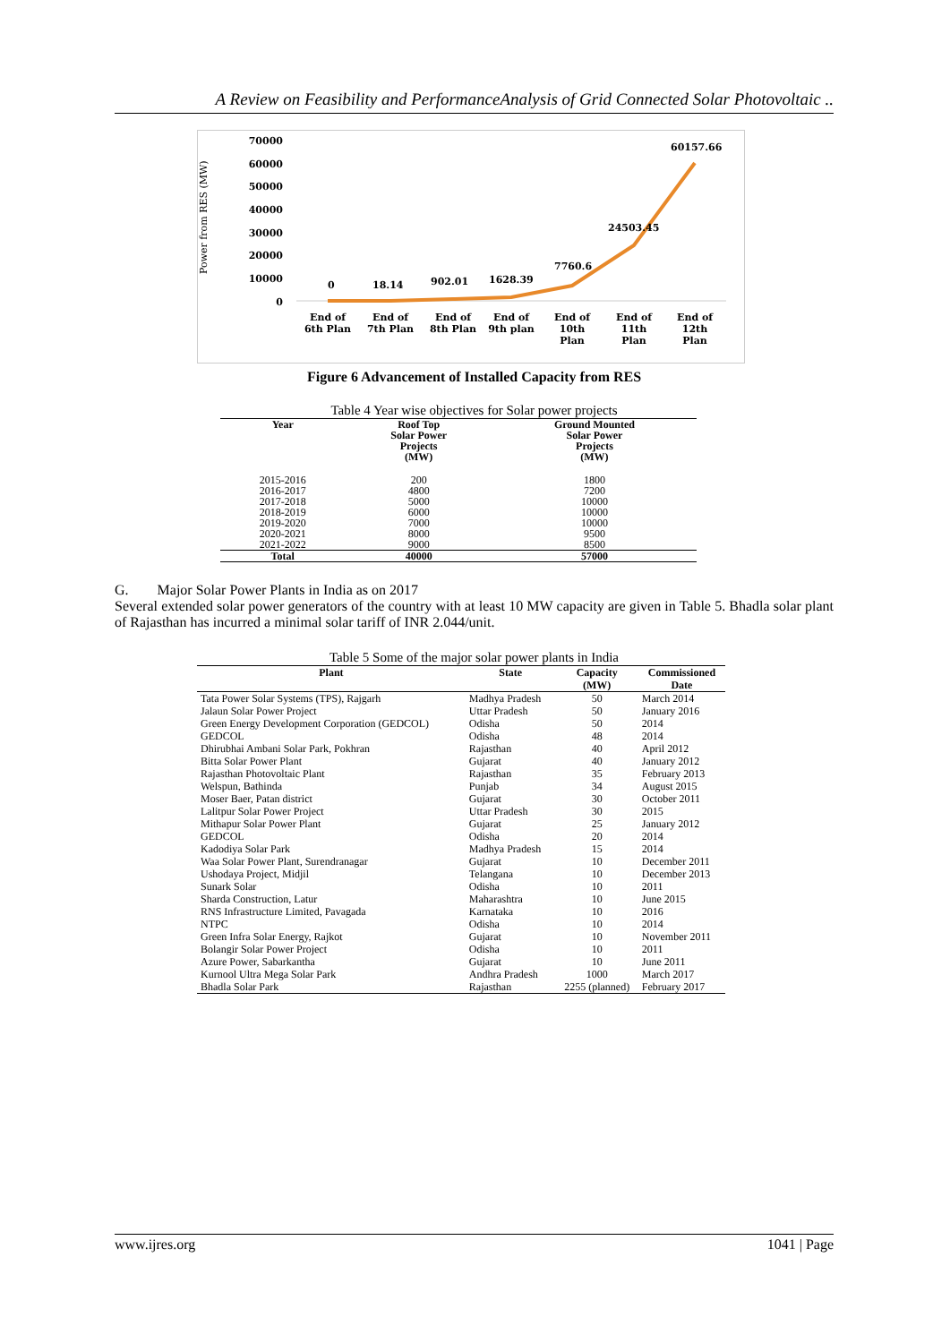A Review on Feasibility and PerformanceAnalysis of Grid Connected Solar Photovoltaic ..
Power from RES (MW)
70000
60000
50000
40000
30000
20000
10000
0
0
18.14
902.01
1628.39
7760.6
24503.45
60157.66
End of
6th Plan
End of
7th Plan
End of
8th Plan
End of
9th plan
End of
10th
Plan
End of
11th
Plan
End of
12th
Plan
Figure 6 Advancement of Installed Capacity from RES
Table 4 Year wise objectives for Solar power projects
| Year | Roof Top Solar Power Projects (MW) | Ground Mounted Solar Power Projects (MW) |
| --- | --- | --- |
| 2015-2016 | 200 | 1800 |
| 2016-2017 | 4800 | 7200 |
| 2017-2018 | 5000 | 10000 |
| 2018-2019 | 6000 | 10000 |
| 2019-2020 | 7000 | 10000 |
| 2020-2021 | 8000 | 9500 |
| 2021-2022 | 9000 | 8500 |
| Total | 40000 | 57000 |
G. Major Solar Power Plants in India as on 2017
Several extended solar power generators of the country with at least 10 MW capacity are given in Table 5. Bhadla solar plant of Rajasthan has incurred a minimal solar tariff of INR 2.044/unit.
Table 5 Some of the major solar power plants in India
| Plant | State | Capacity (MW) | Commissioned Date |
| --- | --- | --- | --- |
| Tata Power Solar Systems (TPS), Rajgarh | Madhya Pradesh | 50 | March 2014 |
| Jalaun Solar Power Project | Uttar Pradesh | 50 | January 2016 |
| Green Energy Development Corporation (GEDCOL) | Odisha | 50 | 2014 |
| GEDCOL | Odisha | 48 | 2014 |
| Dhirubhai Ambani Solar Park, Pokhran | Rajasthan | 40 | April 2012 |
| Bitta Solar Power Plant | Gujarat | 40 | January 2012 |
| Rajasthan Photovoltaic Plant | Rajasthan | 35 | February 2013 |
| Welspun, Bathinda | Punjab | 34 | August 2015 |
| Moser Baer, Patan district | Gujarat | 30 | October 2011 |
| Lalitpur Solar Power Project | Uttar Pradesh | 30 | 2015 |
| Mithapur Solar Power Plant | Gujarat | 25 | January 2012 |
| GEDCOL | Odisha | 20 | 2014 |
| Kadodiya Solar Park | Madhya Pradesh | 15 | 2014 |
| Waa Solar Power Plant, Surendranagar | Gujarat | 10 | December 2011 |
| Ushodaya Project, Midjil | Telangana | 10 | December 2013 |
| Sunark Solar | Odisha | 10 | 2011 |
| Sharda Construction, Latur | Maharashtra | 10 | June 2015 |
| RNS Infrastructure Limited, Pavagada | Karnataka | 10 | 2016 |
| NTPC | Odisha | 10 | 2014 |
| Green Infra Solar Energy, Rajkot | Gujarat | 10 | November 2011 |
| Bolangir Solar Power Project | Odisha | 10 | 2011 |
| Azure Power, Sabarkantha | Gujarat | 10 | June 2011 |
| Kurnool Ultra Mega Solar Park | Andhra Pradesh | 1000 | March 2017 |
| Bhadla Solar Park | Rajasthan | 2255 (planned) | February 2017 |
www.ijres.org 1041 | Page